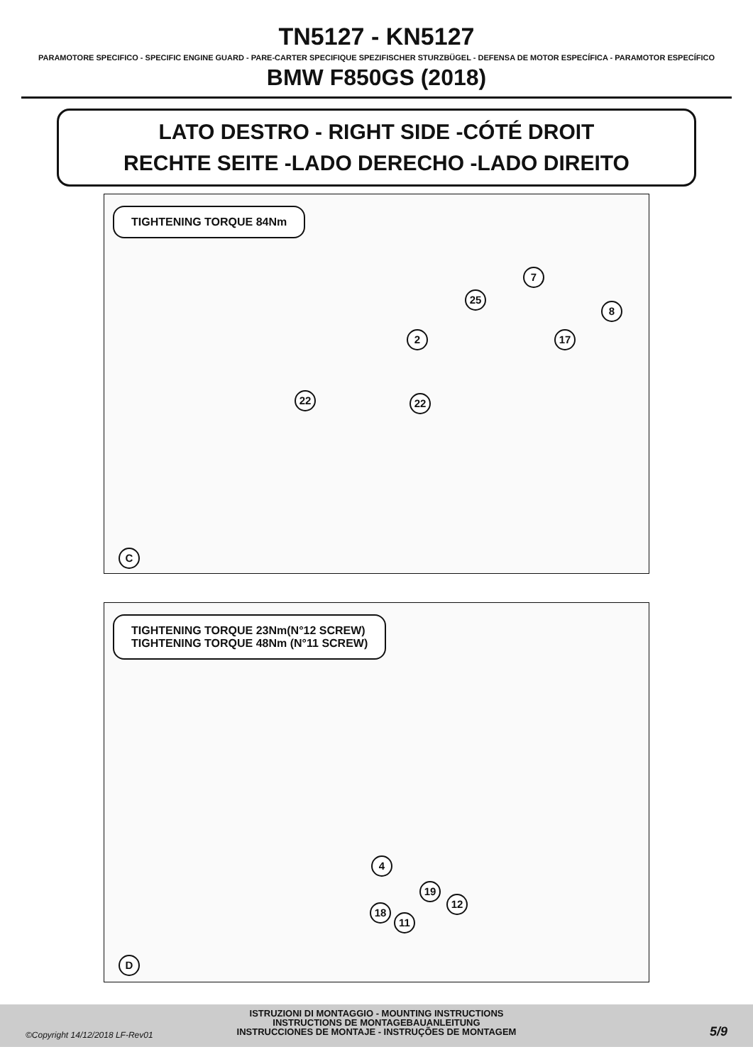TN5127 - KN5127
PARAMOTORE SPECIFICO - SPECIFIC ENGINE GUARD - PARE-CARTER SPECIFIQUE SPEZIFISCHER STURZBÜGEL - DEFENSA DE MOTOR ESPECÍFICA - PARAMOTOR ESPECÍFICO
BMW F850GS (2018)
LATO DESTRO - RIGHT SIDE -CÓTÉ DROIT
RECHTE SEITE -LADO DERECHO -LADO DIREITO
TIGHTENING TORQUE 84Nm
7
25
8
2 17
22 22
C
TIGHTENING TORQUE 23Nm(N°12 SCREW)
TIGHTENING TORQUE 48Nm (N°11 SCREW)
4
19
12
18
11
D
ISTRUZIONI DI MONTAGGIO - MOUNTING INSTRUCTIONS
INSTRUCTIONS DE MONTAGEBAUANLEITUNG
INSTRUCCIONES DE MONTAJE - INSTRUÇÕES DE MONTAGEM
©Copyright 14/12/2018 LF-Rev01 5/9